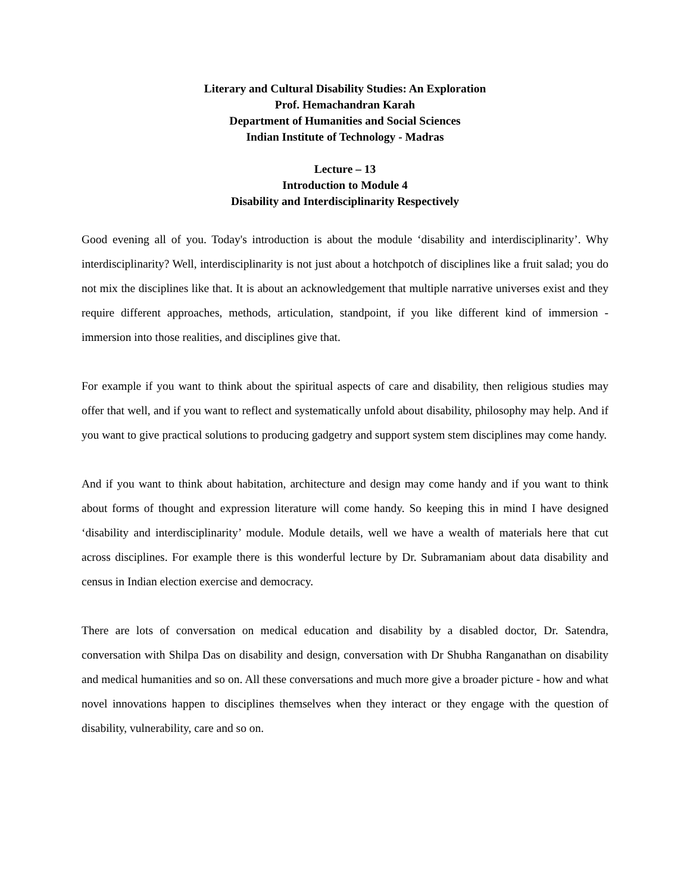Literary and Cultural Disability Studies: An Exploration
Prof. Hemachandran Karah
Department of Humanities and Social Sciences
Indian Institute of Technology - Madras
Lecture – 13
Introduction to Module 4
Disability and Interdisciplinarity Respectively
Good evening all of you. Today's introduction is about the module ‘disability and interdisciplinarity’. Why interdisciplinarity? Well, interdisciplinarity is not just about a hotchpotch of disciplines like a fruit salad; you do not mix the disciplines like that. It is about an acknowledgement that multiple narrative universes exist and they require different approaches, methods, articulation, standpoint, if you like different kind of immersion - immersion into those realities, and disciplines give that.
For example if you want to think about the spiritual aspects of care and disability, then religious studies may offer that well, and if you want to reflect and systematically unfold about disability, philosophy may help. And if you want to give practical solutions to producing gadgetry and support system stem disciplines may come handy.
And if you want to think about habitation, architecture and design may come handy and if you want to think about forms of thought and expression literature will come handy. So keeping this in mind I have designed ‘disability and interdisciplinarity’ module. Module details, well we have a wealth of materials here that cut across disciplines. For example there is this wonderful lecture by Dr. Subramaniam about data disability and census in Indian election exercise and democracy.
There are lots of conversation on medical education and disability by a disabled doctor, Dr. Satendra, conversation with Shilpa Das on disability and design, conversation with Dr Shubha Ranganathan on disability and medical humanities and so on. All these conversations and much more give a broader picture - how and what novel innovations happen to disciplines themselves when they interact or they engage with the question of disability, vulnerability, care and so on.